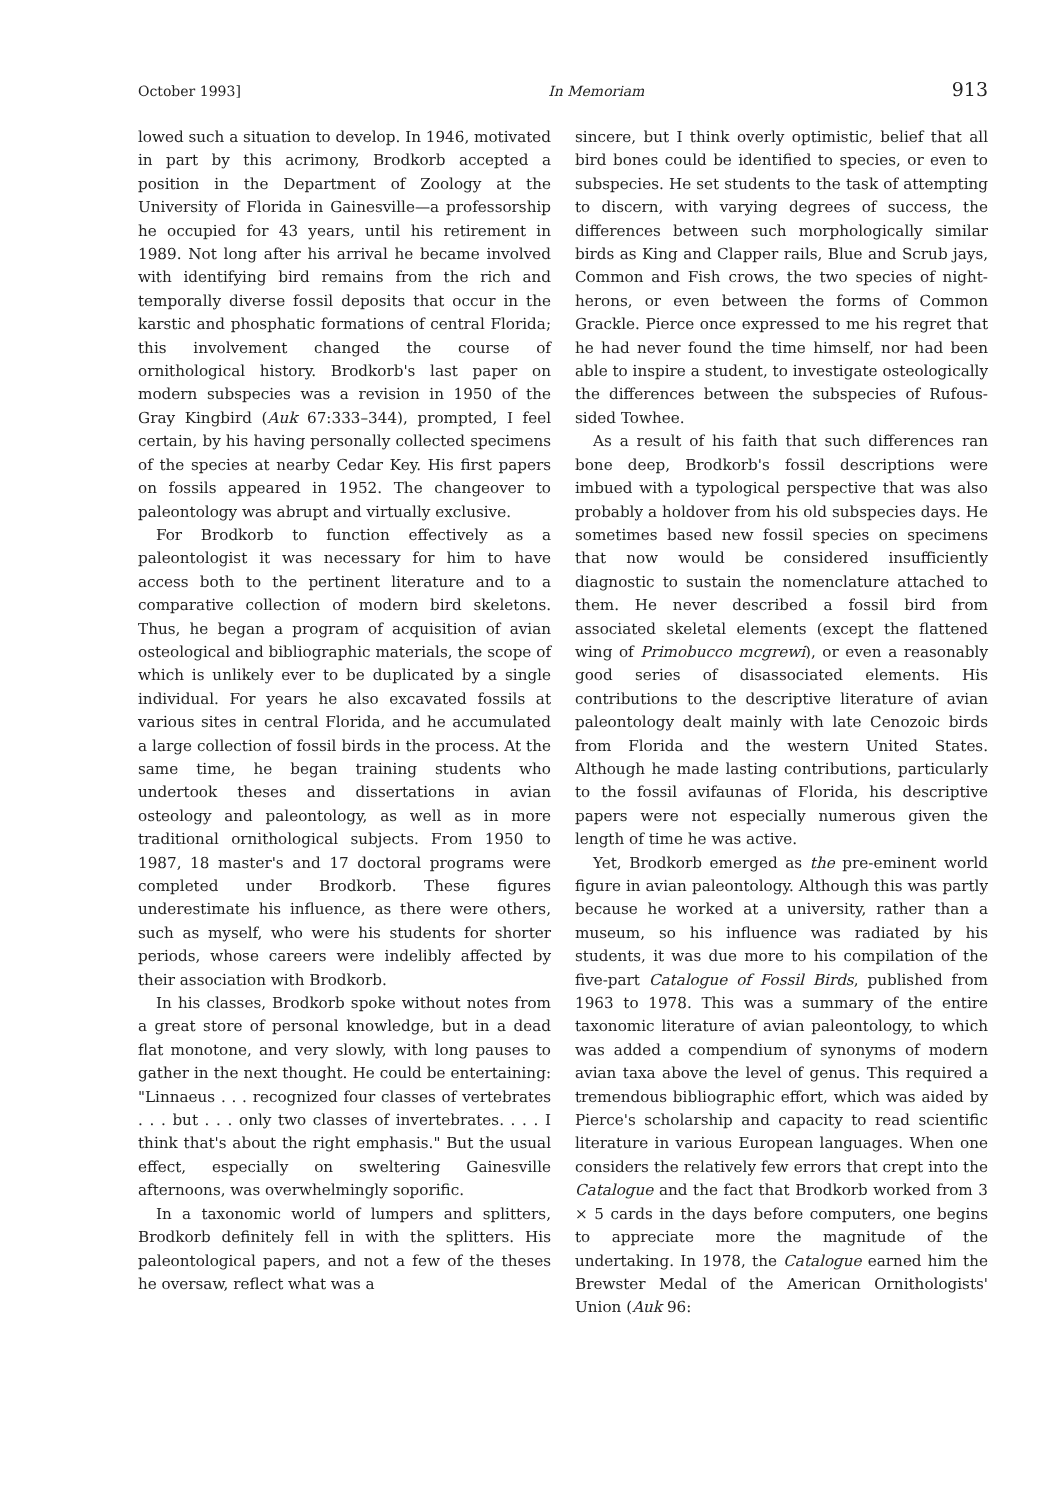October 1993] In Memoriam 913
lowed such a situation to develop. In 1946, motivated in part by this acrimony, Brodkorb accepted a position in the Department of Zoology at the University of Florida in Gainesville—a professorship he occupied for 43 years, until his retirement in 1989. Not long after his arrival he became involved with identifying bird remains from the rich and temporally diverse fossil deposits that occur in the karstic and phosphatic formations of central Florida; this involvement changed the course of ornithological history. Brodkorb's last paper on modern subspecies was a revision in 1950 of the Gray Kingbird (Auk 67:333–344), prompted, I feel certain, by his having personally collected specimens of the species at nearby Cedar Key. His first papers on fossils appeared in 1952. The changeover to paleontology was abrupt and virtually exclusive.
For Brodkorb to function effectively as a paleontologist it was necessary for him to have access both to the pertinent literature and to a comparative collection of modern bird skeletons. Thus, he began a program of acquisition of avian osteological and bibliographic materials, the scope of which is unlikely ever to be duplicated by a single individual. For years he also excavated fossils at various sites in central Florida, and he accumulated a large collection of fossil birds in the process. At the same time, he began training students who undertook theses and dissertations in avian osteology and paleontology, as well as in more traditional ornithological subjects. From 1950 to 1987, 18 master's and 17 doctoral programs were completed under Brodkorb. These figures underestimate his influence, as there were others, such as myself, who were his students for shorter periods, whose careers were indelibly affected by their association with Brodkorb.
In his classes, Brodkorb spoke without notes from a great store of personal knowledge, but in a dead flat monotone, and very slowly, with long pauses to gather in the next thought. He could be entertaining: "Linnaeus . . . recognized four classes of vertebrates . . . but . . . only two classes of invertebrates. . . . I think that's about the right emphasis." But the usual effect, especially on sweltering Gainesville afternoons, was overwhelmingly soporific.
In a taxonomic world of lumpers and splitters, Brodkorb definitely fell in with the splitters. His paleontological papers, and not a few of the theses he oversaw, reflect what was a
sincere, but I think overly optimistic, belief that all bird bones could be identified to species, or even to subspecies. He set students to the task of attempting to discern, with varying degrees of success, the differences between such morphologically similar birds as King and Clapper rails, Blue and Scrub jays, Common and Fish crows, the two species of night-herons, or even between the forms of Common Grackle. Pierce once expressed to me his regret that he had never found the time himself, nor had been able to inspire a student, to investigate osteologically the differences between the subspecies of Rufous-sided Towhee.
As a result of his faith that such differences ran bone deep, Brodkorb's fossil descriptions were imbued with a typological perspective that was also probably a holdover from his old subspecies days. He sometimes based new fossil species on specimens that now would be considered insufficiently diagnostic to sustain the nomenclature attached to them. He never described a fossil bird from associated skeletal elements (except the flattened wing of Primobucco mcgrewi), or even a reasonably good series of disassociated elements. His contributions to the descriptive literature of avian paleontology dealt mainly with late Cenozoic birds from Florida and the western United States. Although he made lasting contributions, particularly to the fossil avifaunas of Florida, his descriptive papers were not especially numerous given the length of time he was active.
Yet, Brodkorb emerged as the pre-eminent world figure in avian paleontology. Although this was partly because he worked at a university, rather than a museum, so his influence was radiated by his students, it was due more to his compilation of the five-part Catalogue of Fossil Birds, published from 1963 to 1978. This was a summary of the entire taxonomic literature of avian paleontology, to which was added a compendium of synonyms of modern avian taxa above the level of genus. This required a tremendous bibliographic effort, which was aided by Pierce's scholarship and capacity to read scientific literature in various European languages. When one considers the relatively few errors that crept into the Catalogue and the fact that Brodkorb worked from 3 × 5 cards in the days before computers, one begins to appreciate more the magnitude of the undertaking. In 1978, the Catalogue earned him the Brewster Medal of the American Ornithologists' Union (Auk 96: